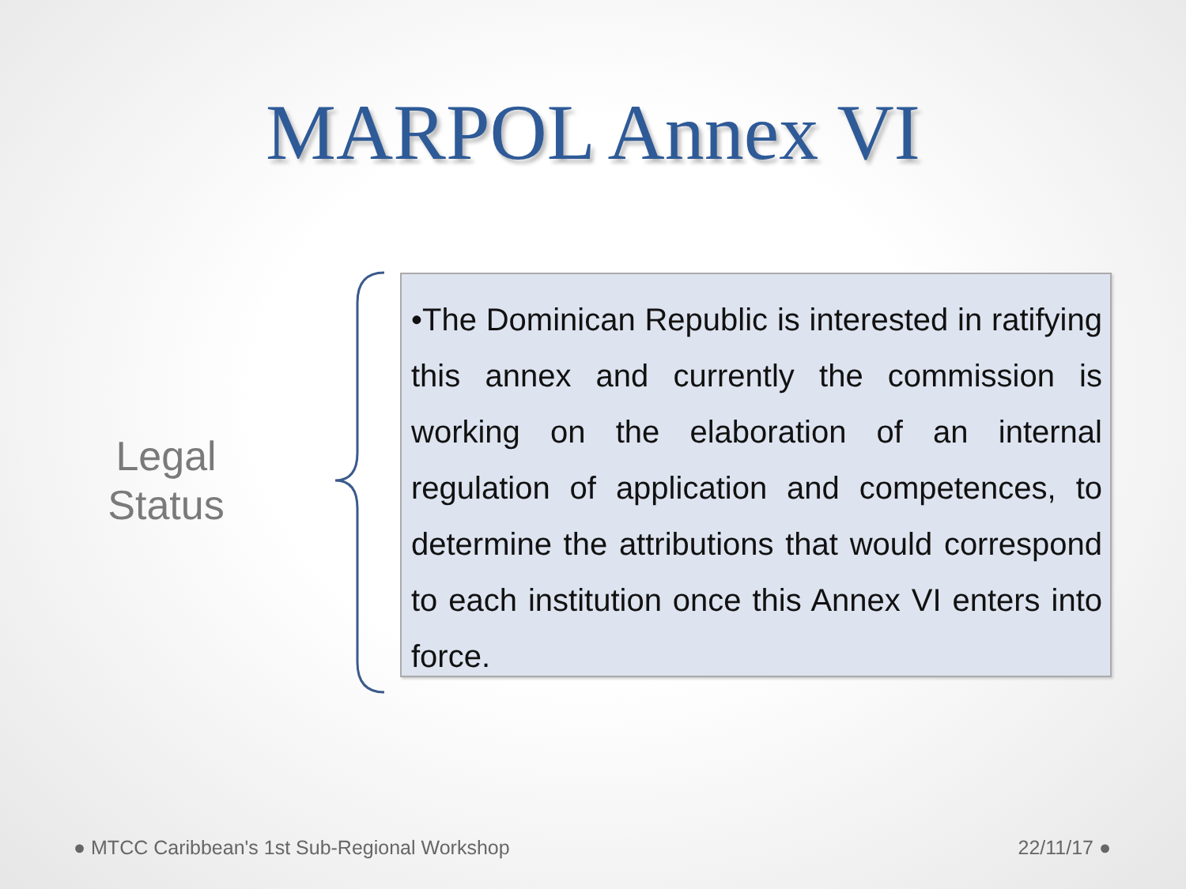MARPOL Annex VI
Legal
Status
•The Dominican Republic is interested in ratifying this annex and currently the commission is working on the elaboration of an internal regulation of application and competences, to determine the attributions that would correspond to each institution once this Annex VI enters into force.
● MTCC Caribbean's 1st Sub-Regional Workshop 22/11/17 ●